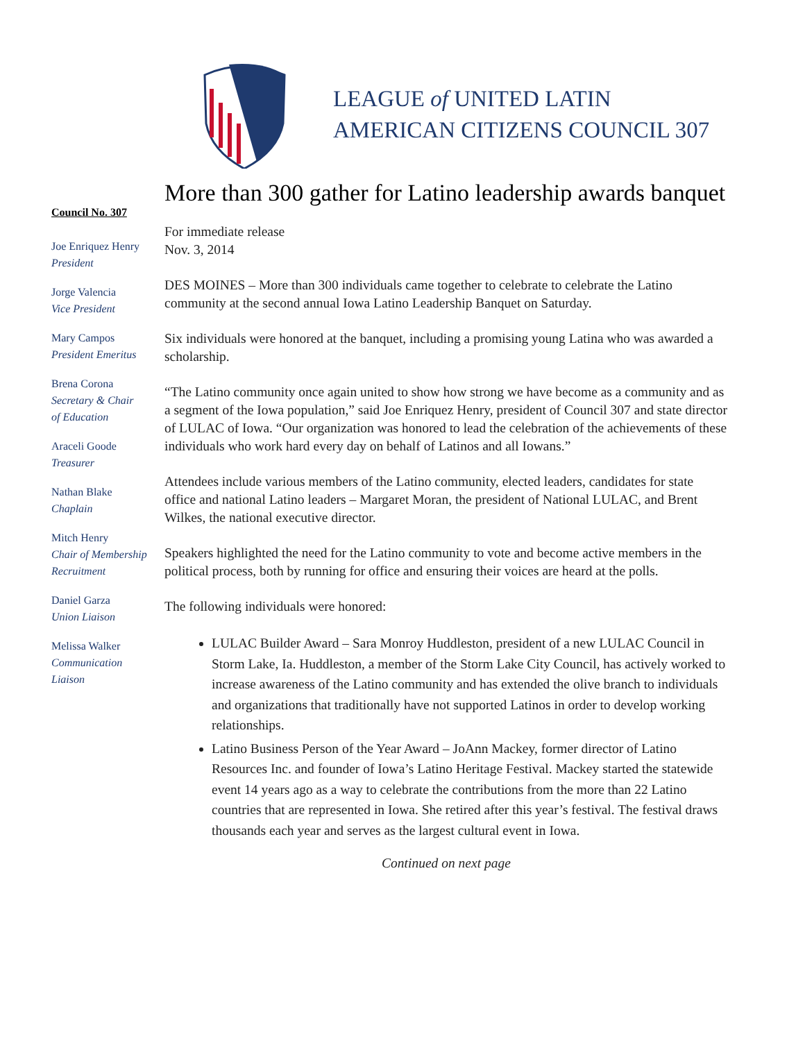LEAGUE of UNITED LATIN
AMERICAN CITIZENS COUNCIL 307
Council No. 307
Joe Enriquez Henry
President
Jorge Valencia
Vice President
Mary Campos
President Emeritus
Brena Corona
Secretary & Chair
of Education
Araceli Goode
Treasurer
Nathan Blake
Chaplain
Mitch Henry
Chair of Membership
Recruitment
Daniel Garza
Union Liaison
Melissa Walker
Communication
Liaison
More than 300 gather for Latino leadership awards banquet
For immediate release
Nov. 3, 2014
DES MOINES – More than 300 individuals came together to celebrate to celebrate the Latino community at the second annual Iowa Latino Leadership Banquet on Saturday.
Six individuals were honored at the banquet, including a promising young Latina who was awarded a scholarship.
“The Latino community once again united to show how strong we have become as a community and as a segment of the Iowa population,” said Joe Enriquez Henry, president of Council 307 and state director of LULAC of Iowa. “Our organization was honored to lead the celebration of the achievements of these individuals who work hard every day on behalf of Latinos and all Iowans.”
Attendees include various members of the Latino community, elected leaders, candidates for state office and national Latino leaders – Margaret Moran, the president of National LULAC, and Brent Wilkes, the national executive director.
Speakers highlighted the need for the Latino community to vote and become active members in the political process, both by running for office and ensuring their voices are heard at the polls.
The following individuals were honored:
LULAC Builder Award – Sara Monroy Huddleston, president of a new LULAC Council in Storm Lake, Ia. Huddleston, a member of the Storm Lake City Council, has actively worked to increase awareness of the Latino community and has extended the olive branch to individuals and organizations that traditionally have not supported Latinos in order to develop working relationships.
Latino Business Person of the Year Award – JoAnn Mackey, former director of Latino Resources Inc. and founder of Iowa’s Latino Heritage Festival. Mackey started the statewide event 14 years ago as a way to celebrate the contributions from the more than 22 Latino countries that are represented in Iowa. She retired after this year’s festival. The festival draws thousands each year and serves as the largest cultural event in Iowa.
Continued on next page